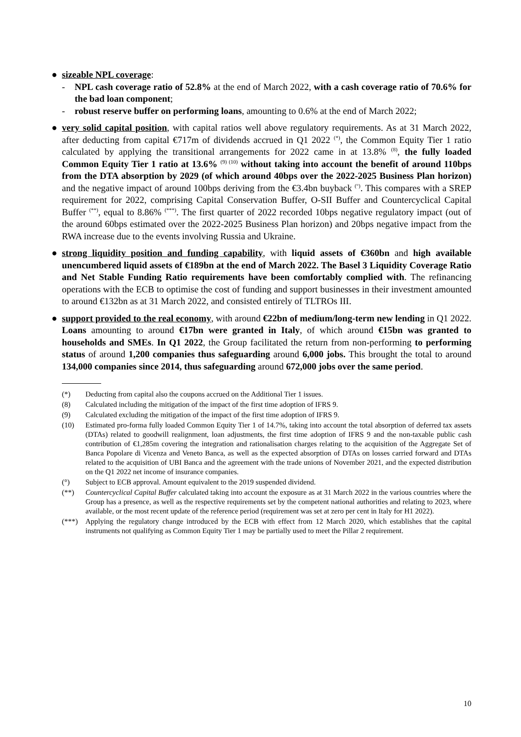● sizeable NPL coverage:
- NPL cash coverage ratio of 52.8% at the end of March 2022, with a cash coverage ratio of 70.6% for the bad loan component;
- robust reserve buffer on performing loans, amounting to 0.6% at the end of March 2022;
● very solid capital position, with capital ratios well above regulatory requirements. As at 31 March 2022, after deducting from capital €717m of dividends accrued in Q1 2022 <sup>(*)</sup>, the Common Equity Tier 1 ratio calculated by applying the transitional arrangements for 2022 came in at 13.8% <sup>(8)</sup>, the fully loaded Common Equity Tier 1 ratio at 13.6% <sup>(9) (10)</sup> without taking into account the benefit of around 110bps from the DTA absorption by 2029 (of which around 40bps over the 2022-2025 Business Plan horizon) and the negative impact of around 100bps deriving from the €3.4bn buyback <sup>(°)</sup>. This compares with a SREP requirement for 2022, comprising Capital Conservation Buffer, O-SII Buffer and Countercyclical Capital Buffer <sup>(**)</sup>, equal to 8.86% <sup>(***)</sup>. The first quarter of 2022 recorded 10bps negative regulatory impact (out of the around 60bps estimated over the 2022-2025 Business Plan horizon) and 20bps negative impact from the RWA increase due to the events involving Russia and Ukraine.
● strong liquidity position and funding capability, with liquid assets of €360bn and high available unencumbered liquid assets of €189bn at the end of March 2022. The Basel 3 Liquidity Coverage Ratio and Net Stable Funding Ratio requirements have been comfortably complied with. The refinancing operations with the ECB to optimise the cost of funding and support businesses in their investment amounted to around €132bn as at 31 March 2022, and consisted entirely of TLTROs III.
● support provided to the real economy, with around €22bn of medium/long-term new lending in Q1 2022. Loans amounting to around €17bn were granted in Italy, of which around €15bn was granted to households and SMEs. In Q1 2022, the Group facilitated the return from non-performing to performing status of around 1,200 companies thus safeguarding around 6,000 jobs. This brought the total to around 134,000 companies since 2014, thus safeguarding around 672,000 jobs over the same period.
(*) Deducting from capital also the coupons accrued on the Additional Tier 1 issues.
(8) Calculated including the mitigation of the impact of the first time adoption of IFRS 9.
(9) Calculated excluding the mitigation of the impact of the first time adoption of IFRS 9.
(10) Estimated pro-forma fully loaded Common Equity Tier 1 of 14.7%, taking into account the total absorption of deferred tax assets (DTAs) related to goodwill realignment, loan adjustments, the first time adoption of IFRS 9 and the non-taxable public cash contribution of €1,285m covering the integration and rationalisation charges relating to the acquisition of the Aggregate Set of Banca Popolare di Vicenza and Veneto Banca, as well as the expected absorption of DTAs on losses carried forward and DTAs related to the acquisition of UBI Banca and the agreement with the trade unions of November 2021, and the expected distribution on the Q1 2022 net income of insurance companies.
(°) Subject to ECB approval. Amount equivalent to the 2019 suspended dividend.
(**) Countercyclical Capital Buffer calculated taking into account the exposure as at 31 March 2022 in the various countries where the Group has a presence, as well as the respective requirements set by the competent national authorities and relating to 2023, where available, or the most recent update of the reference period (requirement was set at zero per cent in Italy for H1 2022).
(***) Applying the regulatory change introduced by the ECB with effect from 12 March 2020, which establishes that the capital instruments not qualifying as Common Equity Tier 1 may be partially used to meet the Pillar 2 requirement.
10